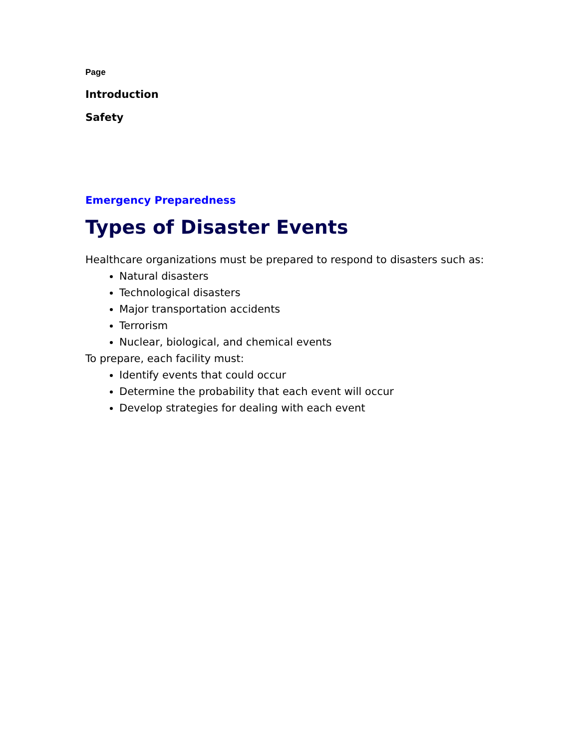Page
Introduction
Safety
Emergency Preparedness
Types of Disaster Events
Healthcare organizations must be prepared to respond to disasters such as:
Natural disasters
Technological disasters
Major transportation accidents
Terrorism
Nuclear, biological, and chemical events
To prepare, each facility must:
Identify events that could occur
Determine the probability that each event will occur
Develop strategies for dealing with each event